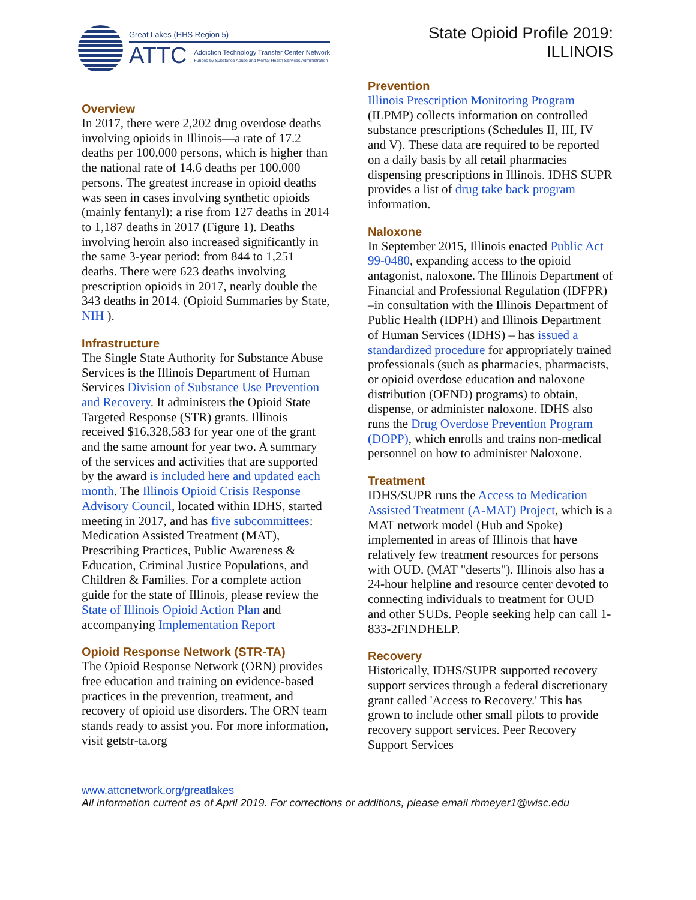Great Lakes (HHS Region 5)
ATTC Addiction Technology Transfer Center Network
Funded by Substance Abuse and Mental Health Services Administration
State Opioid Profile 2019:
ILLINOIS
Overview
In 2017, there were 2,202 drug overdose deaths involving opioids in Illinois—a rate of 17.2 deaths per 100,000 persons, which is higher than the national rate of 14.6 deaths per 100,000 persons. The greatest increase in opioid deaths was seen in cases involving synthetic opioids (mainly fentanyl): a rise from 127 deaths in 2014 to 1,187 deaths in 2017 (Figure 1). Deaths involving heroin also increased significantly in the same 3-year period: from 844 to 1,251 deaths. There were 623 deaths involving prescription opioids in 2017, nearly double the 343 deaths in 2014. (Opioid Summaries by State, NIH ).
Infrastructure
The Single State Authority for Substance Abuse Services is the Illinois Department of Human Services Division of Substance Use Prevention and Recovery. It administers the Opioid State Targeted Response (STR) grants. Illinois received $16,328,583 for year one of the grant and the same amount for year two. A summary of the services and activities that are supported by the award is included here and updated each month. The Illinois Opioid Crisis Response Advisory Council, located within IDHS, started meeting in 2017, and has five subcommittees: Medication Assisted Treatment (MAT), Prescribing Practices, Public Awareness & Education, Criminal Justice Populations, and Children & Families. For a complete action guide for the state of Illinois, please review the State of Illinois Opioid Action Plan and accompanying Implementation Report
Opioid Response Network (STR-TA)
The Opioid Response Network (ORN) provides free education and training on evidence-based practices in the prevention, treatment, and recovery of opioid use disorders. The ORN team stands ready to assist you. For more information, visit getstr-ta.org
Prevention
Illinois Prescription Monitoring Program (ILPMP) collects information on controlled substance prescriptions (Schedules II, III, IV and V). These data are required to be reported on a daily basis by all retail pharmacies dispensing prescriptions in Illinois. IDHS SUPR provides a list of drug take back program information.
Naloxone
In September 2015, Illinois enacted Public Act 99-0480, expanding access to the opioid antagonist, naloxone. The Illinois Department of Financial and Professional Regulation (IDFPR) –in consultation with the Illinois Department of Public Health (IDPH) and Illinois Department of Human Services (IDHS) – has issued a standardized procedure for appropriately trained professionals (such as pharmacies, pharmacists, or opioid overdose education and naloxone distribution (OEND) programs) to obtain, dispense, or administer naloxone. IDHS also runs the Drug Overdose Prevention Program (DOPP), which enrolls and trains non-medical personnel on how to administer Naloxone.
Treatment
IDHS/SUPR runs the Access to Medication Assisted Treatment (A-MAT) Project, which is a MAT network model (Hub and Spoke) implemented in areas of Illinois that have relatively few treatment resources for persons with OUD. (MAT "deserts"). Illinois also has a 24-hour helpline and resource center devoted to connecting individuals to treatment for OUD and other SUDs. People seeking help can call 1-833-2FINDHELP.
Recovery
Historically, IDHS/SUPR supported recovery support services through a federal discretionary grant called 'Access to Recovery.' This has grown to include other small pilots to provide recovery support services. Peer Recovery Support Services
www.attcnetwork.org/greatlakes
All information current as of April 2019. For corrections or additions, please email rhmeyer1@wisc.edu